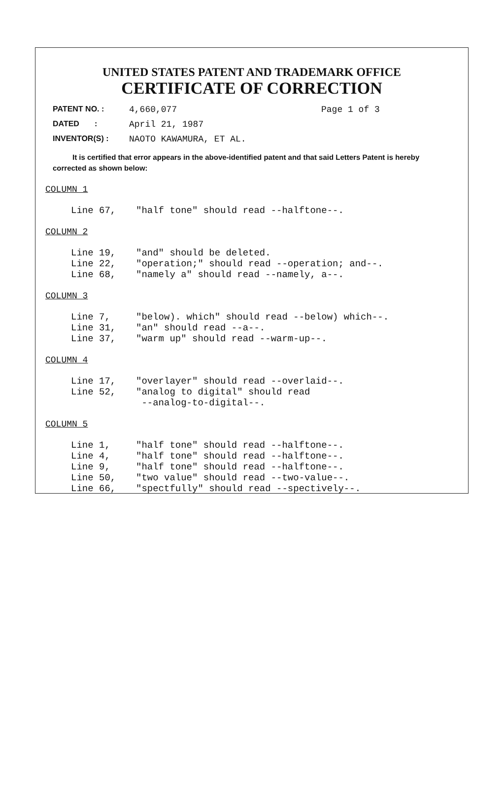UNITED STATES PATENT AND TRADEMARK OFFICE
CERTIFICATE OF CORRECTION
PATENT NO. : 4,660,077 Page 1 of 3
DATED : April 21, 1987
INVENTOR(S) : NAOTO KAWAMURA, ET AL.
It is certified that error appears in the above-identified patent and that said Letters Patent is hereby corrected as shown below:
COLUMN 1
Line 67, "half tone" should read --halftone--.
COLUMN 2
Line 19, "and" should be deleted.
Line 22, "operation;" should read --operation; and--.
Line 68, "namely a" should read --namely, a--.
COLUMN 3
Line 7, "below). which" should read --below) which--.
Line 31, "an" should read --a--.
Line 37, "warm up" should read --warm-up--.
COLUMN 4
Line 17, "overlayer" should read --overlaid--.
Line 52, "analog to digital" should read
--analog-to-digital--.
COLUMN 5
Line 1, "half tone" should read --halftone--.
Line 4, "half tone" should read --halftone--.
Line 9, "half tone" should read --halftone--.
Line 50, "two value" should read --two-value--.
Line 66, "spectfully" should read --spectively--.